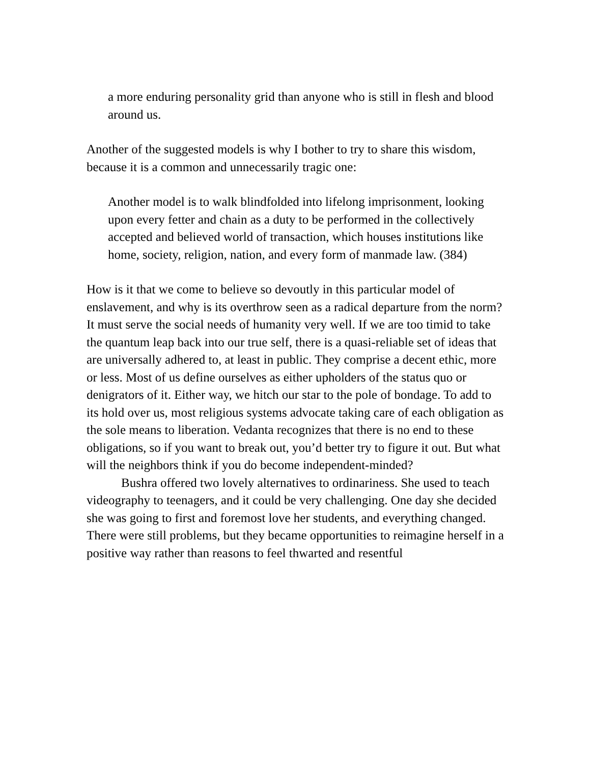a more enduring personality grid than anyone who is still in flesh and blood around us.
Another of the suggested models is why I bother to try to share this wisdom, because it is a common and unnecessarily tragic one:
Another model is to walk blindfolded into lifelong imprisonment, looking upon every fetter and chain as a duty to be performed in the collectively accepted and believed world of transaction, which houses institutions like home, society, religion, nation, and every form of manmade law. (384)
How is it that we come to believe so devoutly in this particular model of enslavement, and why is its overthrow seen as a radical departure from the norm? It must serve the social needs of humanity very well. If we are too timid to take the quantum leap back into our true self, there is a quasi-reliable set of ideas that are universally adhered to, at least in public. They comprise a decent ethic, more or less. Most of us define ourselves as either upholders of the status quo or denigrators of it. Either way, we hitch our star to the pole of bondage. To add to its hold over us, most religious systems advocate taking care of each obligation as the sole means to liberation. Vedanta recognizes that there is no end to these obligations, so if you want to break out, you’d better try to figure it out. But what will the neighbors think if you do become independent-minded?
Bushra offered two lovely alternatives to ordinariness. She used to teach videography to teenagers, and it could be very challenging. One day she decided she was going to first and foremost love her students, and everything changed. There were still problems, but they became opportunities to reimagine herself in a positive way rather than reasons to feel thwarted and resentful